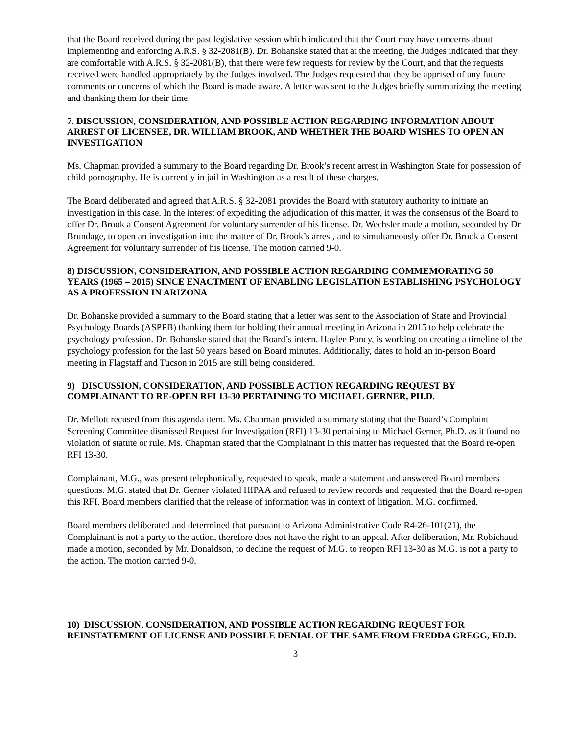that the Board received during the past legislative session which indicated that the Court may have concerns about implementing and enforcing A.R.S. § 32-2081(B). Dr. Bohanske stated that at the meeting, the Judges indicated that they are comfortable with A.R.S. § 32-2081(B), that there were few requests for review by the Court, and that the requests received were handled appropriately by the Judges involved. The Judges requested that they be apprised of any future comments or concerns of which the Board is made aware. A letter was sent to the Judges briefly summarizing the meeting and thanking them for their time.
7. DISCUSSION, CONSIDERATION, AND POSSIBLE ACTION REGARDING INFORMATION ABOUT ARREST OF LICENSEE, DR. WILLIAM BROOK, AND WHETHER THE BOARD WISHES TO OPEN AN INVESTIGATION
Ms. Chapman provided a summary to the Board regarding Dr. Brook’s recent arrest in Washington State for possession of child pornography. He is currently in jail in Washington as a result of these charges.
The Board deliberated and agreed that A.R.S. § 32-2081 provides the Board with statutory authority to initiate an investigation in this case. In the interest of expediting the adjudication of this matter, it was the consensus of the Board to offer Dr. Brook a Consent Agreement for voluntary surrender of his license. Dr. Wechsler made a motion, seconded by Dr. Brundage, to open an investigation into the matter of Dr. Brook’s arrest, and to simultaneously offer Dr. Brook a Consent Agreement for voluntary surrender of his license. The motion carried 9-0.
8) DISCUSSION, CONSIDERATION, AND POSSIBLE ACTION REGARDING COMMEMORATING 50 YEARS (1965 – 2015) SINCE ENACTMENT OF ENABLING LEGISLATION ESTABLISHING PSYCHOLOGY AS A PROFESSION IN ARIZONA
Dr. Bohanske provided a summary to the Board stating that a letter was sent to the Association of State and Provincial Psychology Boards (ASPPB) thanking them for holding their annual meeting in Arizona in 2015 to help celebrate the psychology profession. Dr. Bohanske stated that the Board’s intern, Haylee Poncy, is working on creating a timeline of the psychology profession for the last 50 years based on Board minutes. Additionally, dates to hold an in-person Board meeting in Flagstaff and Tucson in 2015 are still being considered.
9) DISCUSSION, CONSIDERATION, AND POSSIBLE ACTION REGARDING REQUEST BY COMPLAINANT TO RE-OPEN RFI 13-30 PERTAINING TO MICHAEL GERNER, PH.D.
Dr. Mellott recused from this agenda item. Ms. Chapman provided a summary stating that the Board’s Complaint Screening Committee dismissed Request for Investigation (RFI) 13-30 pertaining to Michael Gerner, Ph.D. as it found no violation of statute or rule. Ms. Chapman stated that the Complainant in this matter has requested that the Board re-open RFI 13-30.
Complainant, M.G., was present telephonically, requested to speak, made a statement and answered Board members questions. M.G. stated that Dr. Gerner violated HIPAA and refused to review records and requested that the Board re-open this RFI. Board members clarified that the release of information was in context of litigation. M.G. confirmed.
Board members deliberated and determined that pursuant to Arizona Administrative Code R4-26-101(21), the Complainant is not a party to the action, therefore does not have the right to an appeal. After deliberation, Mr. Robichaud made a motion, seconded by Mr. Donaldson, to decline the request of M.G. to reopen RFI 13-30 as M.G. is not a party to the action. The motion carried 9-0.
10) DISCUSSION, CONSIDERATION, AND POSSIBLE ACTION REGARDING REQUEST FOR REINSTATEMENT OF LICENSE AND POSSIBLE DENIAL OF THE SAME FROM FREDDA GREGG, ED.D.
3